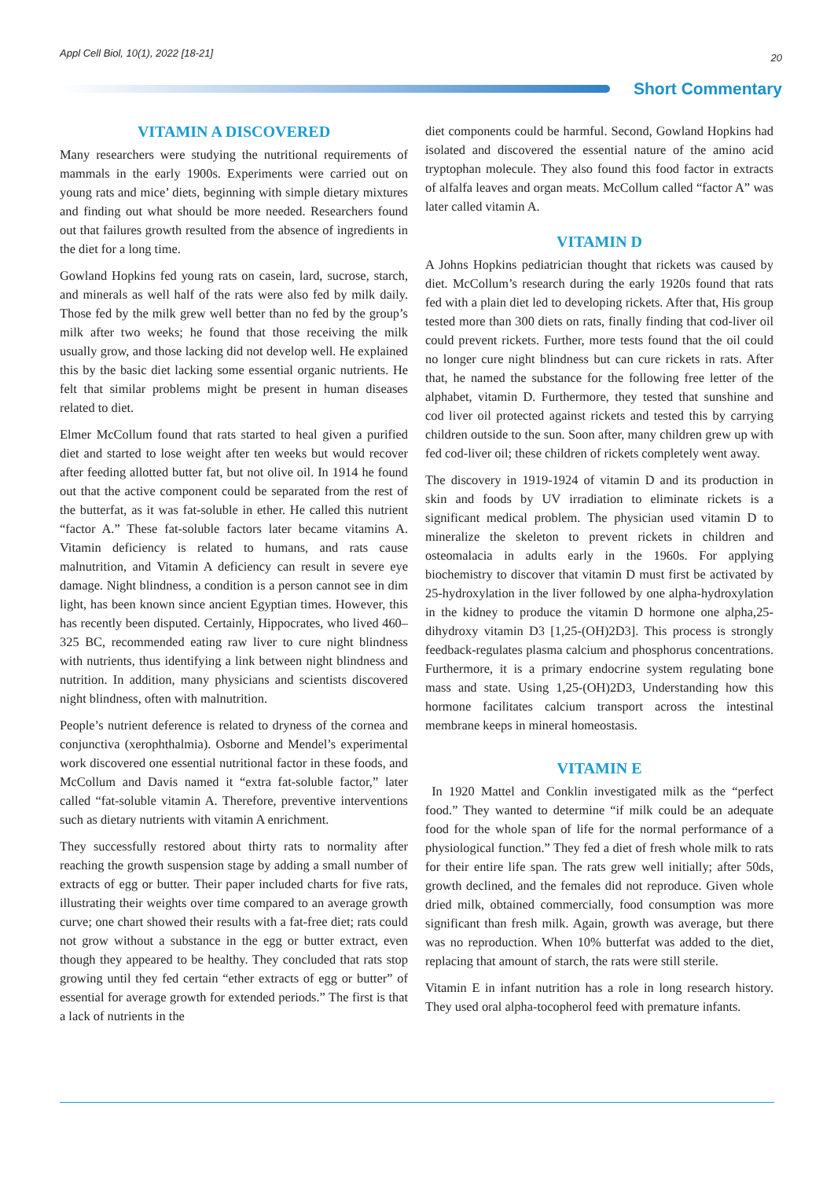Appl Cell Biol, 10(1), 2022 [18-21] 20
Short Commentary
VITAMIN A DISCOVERED
Many researchers were studying the nutritional requirements of mammals in the early 1900s. Experiments were carried out on young rats and mice’ diets, beginning with simple dietary mixtures and finding out what should be more needed. Researchers found out that failures growth resulted from the absence of ingredients in the diet for a long time.
Gowland Hopkins fed young rats on casein, lard, sucrose, starch, and minerals as well half of the rats were also fed by milk daily. Those fed by the milk grew well better than no fed by the group’s milk after two weeks; he found that those receiving the milk usually grow, and those lacking did not develop well. He explained this by the basic diet lacking some essential organic nutrients. He felt that similar problems might be present in human diseases related to diet.
Elmer McCollum found that rats started to heal given a purified diet and started to lose weight after ten weeks but would recover after feeding allotted butter fat, but not olive oil. In 1914 he found out that the active component could be separated from the rest of the butterfat, as it was fat-soluble in ether. He called this nutrient “factor A.” These fat-soluble factors later became vitamins A. Vitamin deficiency is related to humans, and rats cause malnutrition, and Vitamin A deficiency can result in severe eye damage. Night blindness, a condition is a person cannot see in dim light, has been known since ancient Egyptian times. However, this has recently been disputed. Certainly, Hippocrates, who lived 460–325 BC, recommended eating raw liver to cure night blindness with nutrients, thus identifying a link between night blindness and nutrition. In addition, many physicians and scientists discovered night blindness, often with malnutrition.
People’s nutrient deference is related to dryness of the cornea and conjunctiva (xerophthalmia). Osborne and Mendel’s experimental work discovered one essential nutritional factor in these foods, and McCollum and Davis named it “extra fat-soluble factor,” later called “fat-soluble vitamin A. Therefore, preventive interventions such as dietary nutrients with vitamin A enrichment.
They successfully restored about thirty rats to normality after reaching the growth suspension stage by adding a small number of extracts of egg or butter. Their paper included charts for five rats, illustrating their weights over time compared to an average growth curve; one chart showed their results with a fat-free diet; rats could not grow without a substance in the egg or butter extract, even though they appeared to be healthy. They concluded that rats stop growing until they fed certain “ether extracts of egg or butter” of essential for average growth for extended periods.” The first is that a lack of nutrients in the
diet components could be harmful. Second, Gowland Hopkins had isolated and discovered the essential nature of the amino acid tryptophan molecule. They also found this food factor in extracts of alfalfa leaves and organ meats. McCollum called “factor A” was later called vitamin A.
VITAMIN D
A Johns Hopkins pediatrician thought that rickets was caused by diet. McCollum’s research during the early 1920s found that rats fed with a plain diet led to developing rickets. After that, His group tested more than 300 diets on rats, finally finding that cod-liver oil could prevent rickets. Further, more tests found that the oil could no longer cure night blindness but can cure rickets in rats. After that, he named the substance for the following free letter of the alphabet, vitamin D. Furthermore, they tested that sunshine and cod liver oil protected against rickets and tested this by carrying children outside to the sun. Soon after, many children grew up with fed cod-liver oil; these children of rickets completely went away.
The discovery in 1919-1924 of vitamin D and its production in skin and foods by UV irradiation to eliminate rickets is a significant medical problem. The physician used vitamin D to mineralize the skeleton to prevent rickets in children and osteomalacia in adults early in the 1960s. For applying biochemistry to discover that vitamin D must first be activated by 25-hydroxylation in the liver followed by one alpha-hydroxylation in the kidney to produce the vitamin D hormone one alpha,25-dihydroxy vitamin D3 [1,25-(OH)2D3]. This process is strongly feedback-regulates plasma calcium and phosphorus concentrations. Furthermore, it is a primary endocrine system regulating bone mass and state. Using 1,25-(OH)2D3, Understanding how this hormone facilitates calcium transport across the intestinal membrane keeps in mineral homeostasis.
VITAMIN E
In 1920 Mattel and Conklin investigated milk as the “perfect food.” They wanted to determine “if milk could be an adequate food for the whole span of life for the normal performance of a physiological function.” They fed a diet of fresh whole milk to rats for their entire life span. The rats grew well initially; after 50ds, growth declined, and the females did not reproduce. Given whole dried milk, obtained commercially, food consumption was more significant than fresh milk. Again, growth was average, but there was no reproduction. When 10% butterfat was added to the diet, replacing that amount of starch, the rats were still sterile.
Vitamin E in infant nutrition has a role in long research history. They used oral alpha-tocopherol feed with premature infants.